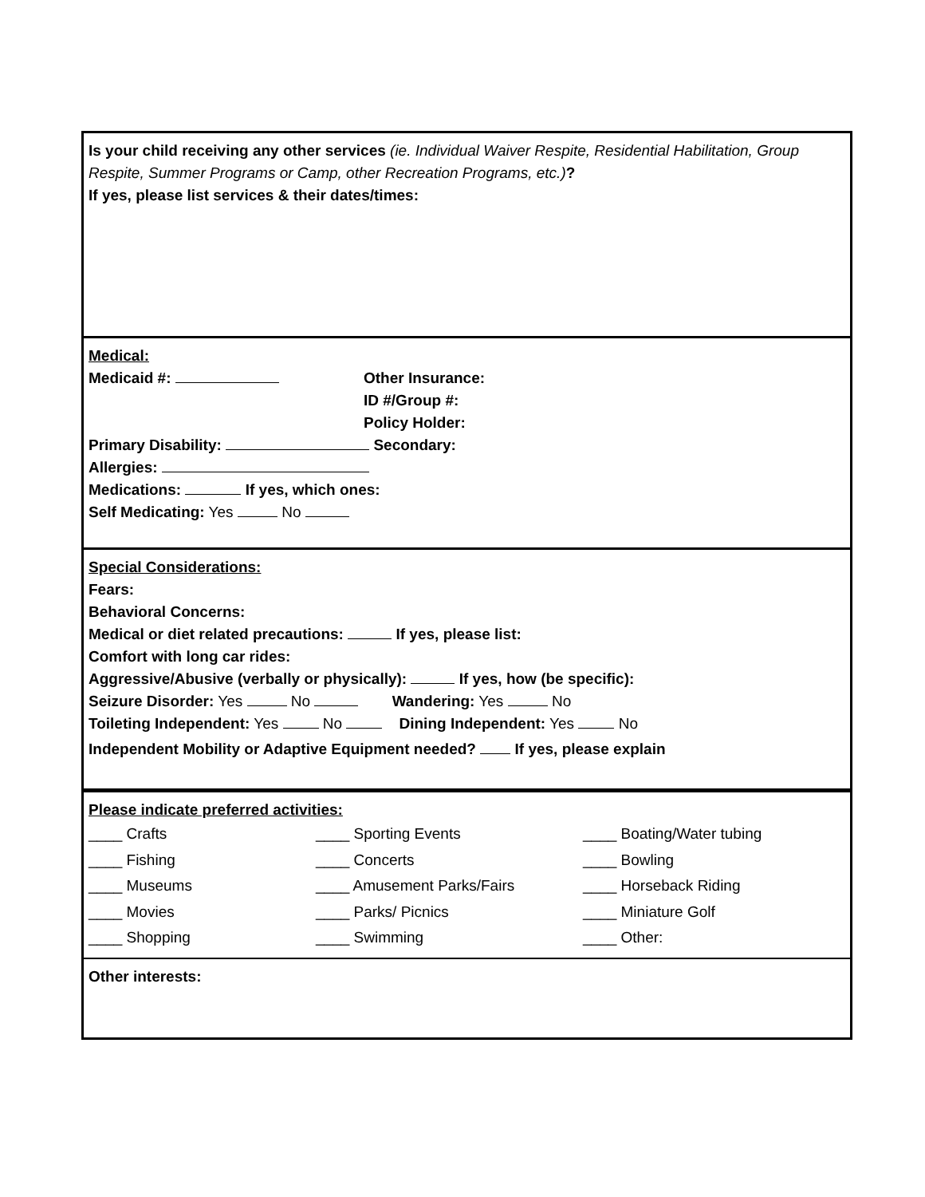Is your child receiving any other services (ie. Individual Waiver Respite, Residential Habilitation, Group Respite, Summer Programs or Camp, other Recreation Programs, etc.)?
If yes, please list services & their dates/times:
Medical:
Medicaid #: Other Insurance:
ID #/Group #:
Policy Holder:
Primary Disability: Secondary:
Allergies:
Medications: If yes, which ones:
Self Medicating: Yes No
Special Considerations:
Fears:
Behavioral Concerns:
Medical or diet related precautions: If yes, please list:
Comfort with long car rides:
Aggressive/Abusive (verbally or physically): If yes, how (be specific):
Seizure Disorder: Yes No Wandering: Yes No
Toileting Independent: Yes No Dining Independent: Yes No
Independent Mobility or Adaptive Equipment needed? If yes, please explain
Please indicate preferred activities:
____ Crafts
____ Sporting Events
____ Boating/Water tubing
____ Fishing
____ Concerts
____ Bowling
____ Museums
____ Amusement Parks/Fairs
____ Horseback Riding
____ Movies
____ Parks/ Picnics
____ Miniature Golf
____ Shopping
____ Swimming
____ Other:
Other interests: